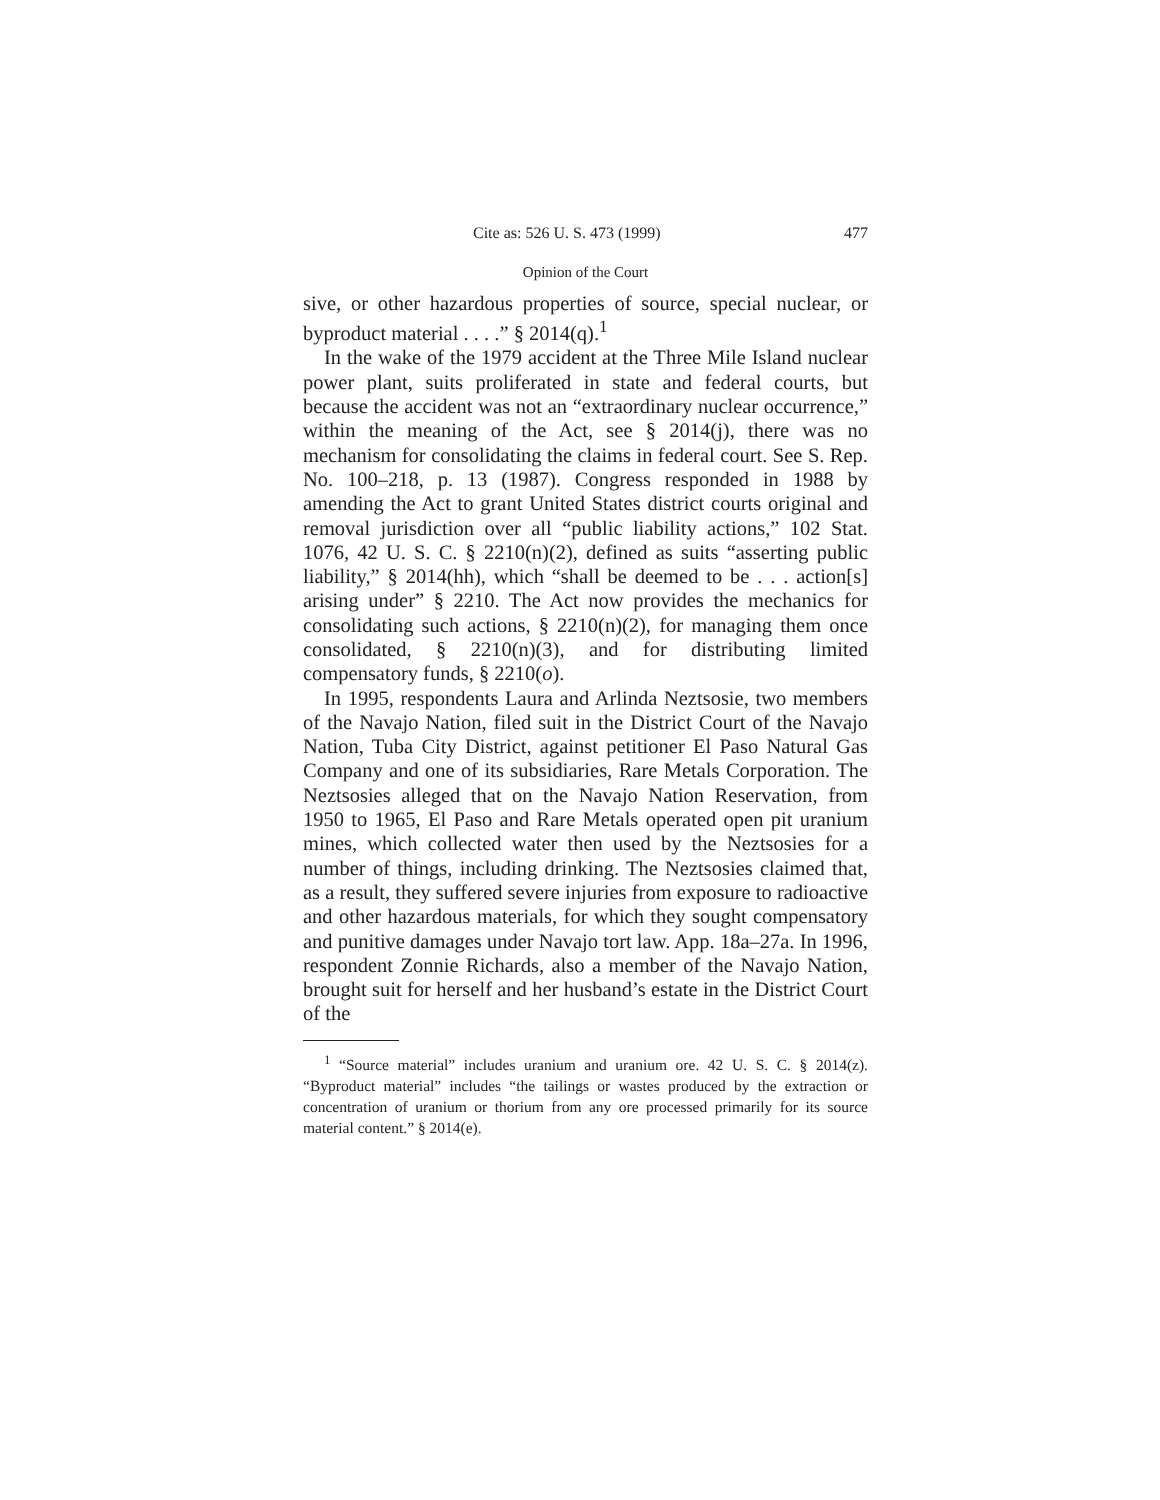Cite as: 526 U. S. 473 (1999) 477
Opinion of the Court
sive, or other hazardous properties of source, special nuclear, or byproduct material . . . .” § 2014(q).<sup>1</sup>
In the wake of the 1979 accident at the Three Mile Island nuclear power plant, suits proliferated in state and federal courts, but because the accident was not an “extraordinary nuclear occurrence,” within the meaning of the Act, see § 2014(j), there was no mechanism for consolidating the claims in federal court. See S. Rep. No. 100–218, p. 13 (1987). Congress responded in 1988 by amending the Act to grant United States district courts original and removal jurisdiction over all “public liability actions,” 102 Stat. 1076, 42 U. S. C. § 2210(n)(2), defined as suits “asserting public liability,” § 2014(hh), which “shall be deemed to be . . . action[s] arising under” § 2210. The Act now provides the mechanics for consolidating such actions, § 2210(n)(2), for managing them once consolidated, § 2210(n)(3), and for distributing limited compensatory funds, § 2210(o).
In 1995, respondents Laura and Arlinda Neztsosie, two members of the Navajo Nation, filed suit in the District Court of the Navajo Nation, Tuba City District, against petitioner El Paso Natural Gas Company and one of its subsidiaries, Rare Metals Corporation. The Neztsosies alleged that on the Navajo Nation Reservation, from 1950 to 1965, El Paso and Rare Metals operated open pit uranium mines, which collected water then used by the Neztsosies for a number of things, including drinking. The Neztsosies claimed that, as a result, they suffered severe injuries from exposure to radioactive and other hazardous materials, for which they sought compensatory and punitive damages under Navajo tort law. App. 18a–27a. In 1996, respondent Zonnie Richards, also a member of the Navajo Nation, brought suit for herself and her husband’s estate in the District Court of the
<sup>1</sup> “Source material” includes uranium and uranium ore. 42 U. S. C. § 2014(z). “Byproduct material” includes “the tailings or wastes produced by the extraction or concentration of uranium or thorium from any ore processed primarily for its source material content.” § 2014(e).